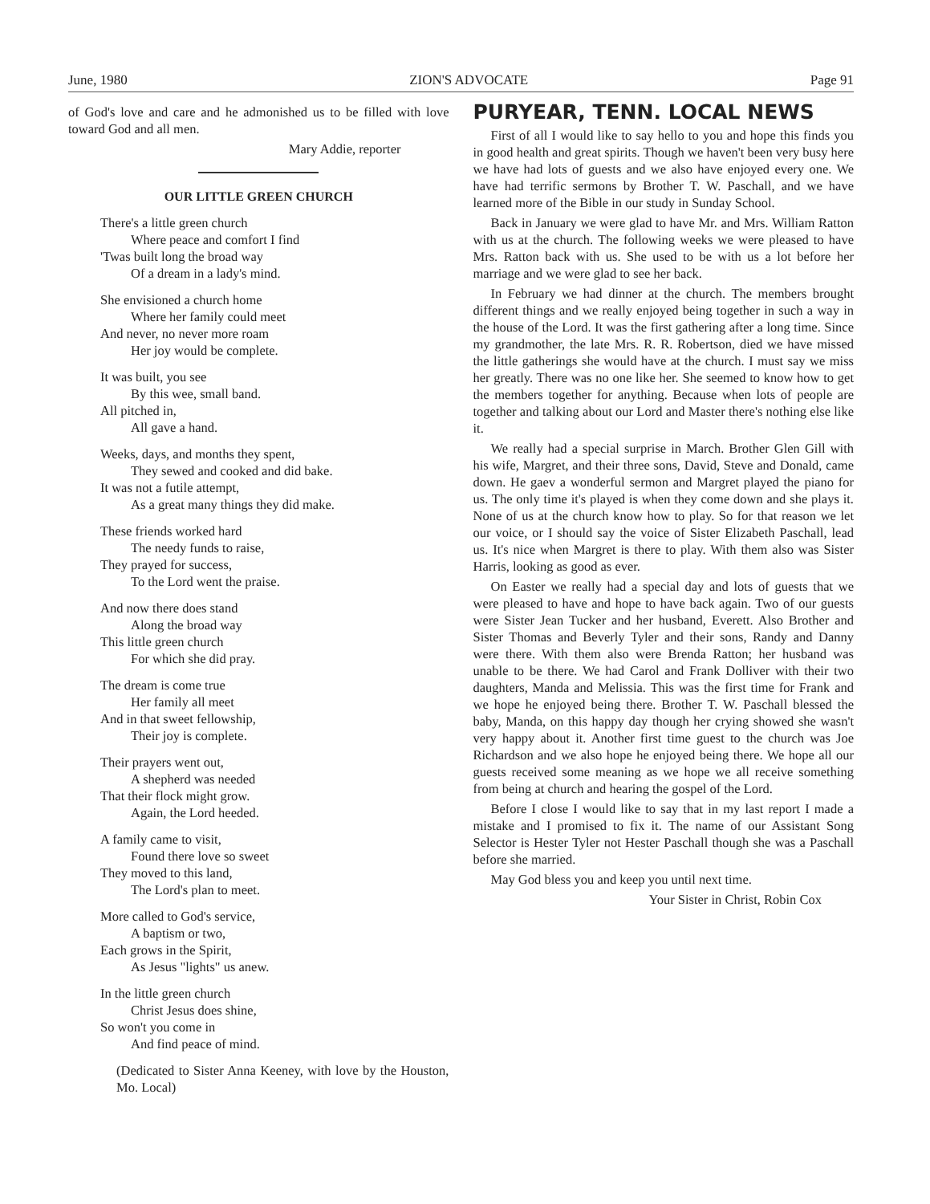June, 1980 ZION'S ADVOCATE Page 91
of God's love and care and he admonished us to be filled with love toward God and all men.
Mary Addie, reporter
OUR LITTLE GREEN CHURCH
There's a little green church
Where peace and comfort I find
'Twas built long the broad way
Of a dream in a lady's mind.
She envisioned a church home
Where her family could meet
And never, no never more roam
Her joy would be complete.
It was built, you see
By this wee, small band.
All pitched in,
All gave a hand.
Weeks, days, and months they spent,
They sewed and cooked and did bake.
It was not a futile attempt,
As a great many things they did make.
These friends worked hard
The needy funds to raise,
They prayed for success,
To the Lord went the praise.
And now there does stand
Along the broad way
This little green church
For which she did pray.
The dream is come true
Her family all meet
And in that sweet fellowship,
Their joy is complete.
Their prayers went out,
A shepherd was needed
That their flock might grow.
Again, the Lord heeded.
A family came to visit,
Found there love so sweet
They moved to this land,
The Lord's plan to meet.
More called to God's service,
A baptism or two,
Each grows in the Spirit,
As Jesus "lights" us anew.
In the little green church
Christ Jesus does shine,
So won't you come in
And find peace of mind.
(Dedicated to Sister Anna Keeney, with love by the Houston, Mo. Local)
PURYEAR, TENN. LOCAL NEWS
First of all I would like to say hello to you and hope this finds you in good health and great spirits. Though we haven't been very busy here we have had lots of guests and we also have enjoyed every one. We have had terrific sermons by Brother T. W. Paschall, and we have learned more of the Bible in our study in Sunday School.
Back in January we were glad to have Mr. and Mrs. William Ratton with us at the church. The following weeks we were pleased to have Mrs. Ratton back with us. She used to be with us a lot before her marriage and we were glad to see her back.
In February we had dinner at the church. The members brought different things and we really enjoyed being together in such a way in the house of the Lord. It was the first gathering after a long time. Since my grandmother, the late Mrs. R. R. Robertson, died we have missed the little gatherings she would have at the church. I must say we miss her greatly. There was no one like her. She seemed to know how to get the members together for anything. Because when lots of people are together and talking about our Lord and Master there's nothing else like it.
We really had a special surprise in March. Brother Glen Gill with his wife, Margret, and their three sons, David, Steve and Donald, came down. He gaev a wonderful sermon and Margret played the piano for us. The only time it's played is when they come down and she plays it. None of us at the church know how to play. So for that reason we let our voice, or I should say the voice of Sister Elizabeth Paschall, lead us. It's nice when Margret is there to play. With them also was Sister Harris, looking as good as ever.
On Easter we really had a special day and lots of guests that we were pleased to have and hope to have back again. Two of our guests were Sister Jean Tucker and her husband, Everett. Also Brother and Sister Thomas and Beverly Tyler and their sons, Randy and Danny were there. With them also were Brenda Ratton; her husband was unable to be there. We had Carol and Frank Dolliver with their two daughters, Manda and Melissia. This was the first time for Frank and we hope he enjoyed being there. Brother T. W. Paschall blessed the baby, Manda, on this happy day though her crying showed she wasn't very happy about it. Another first time guest to the church was Joe Richardson and we also hope he enjoyed being there. We hope all our guests received some meaning as we hope we all receive something from being at church and hearing the gospel of the Lord.
Before I close I would like to say that in my last report I made a mistake and I promised to fix it. The name of our Assistant Song Selector is Hester Tyler not Hester Paschall though she was a Paschall before she married.
May God bless you and keep you until next time.
Your Sister in Christ, Robin Cox